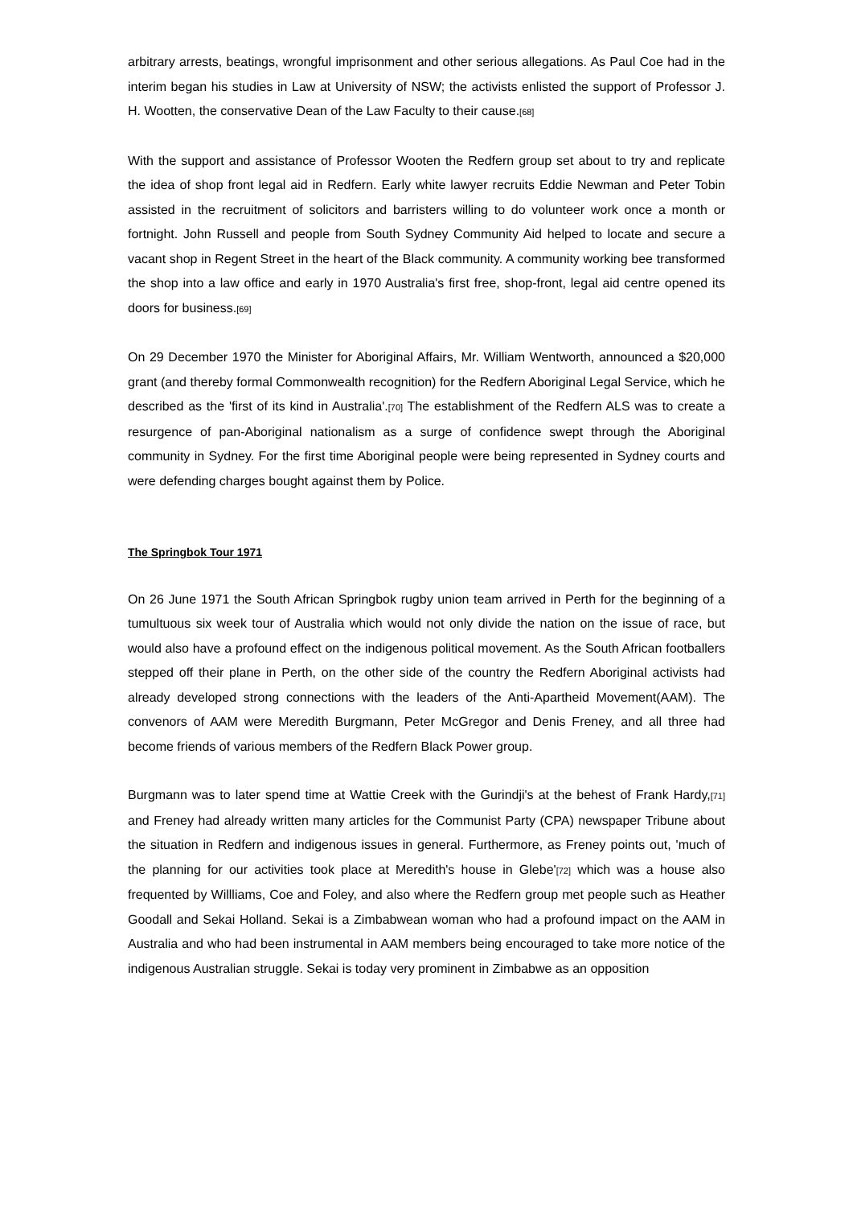arbitrary arrests, beatings, wrongful imprisonment and other serious allegations. As Paul Coe had in the interim began his studies in Law at University of NSW; the activists enlisted the support of Professor J. H. Wootten, the conservative Dean of the Law Faculty to their cause.[68]
With the support and assistance of Professor Wooten the Redfern group set about to try and replicate the idea of shop front legal aid in Redfern. Early white lawyer recruits Eddie Newman and Peter Tobin assisted in the recruitment of solicitors and barristers willing to do volunteer work once a month or fortnight. John Russell and people from South Sydney Community Aid helped to locate and secure a vacant shop in Regent Street in the heart of the Black community. A community working bee transformed the shop into a law office and early in 1970 Australia's first free, shop-front, legal aid centre opened its doors for business.[69]
On 29 December 1970 the Minister for Aboriginal Affairs, Mr. William Wentworth, announced a $20,000 grant (and thereby formal Commonwealth recognition) for the Redfern Aboriginal Legal Service, which he described as the 'first of its kind in Australia'.[70] The establishment of the Redfern ALS was to create a resurgence of pan-Aboriginal nationalism as a surge of confidence swept through the Aboriginal community in Sydney. For the first time Aboriginal people were being represented in Sydney courts and were defending charges bought against them by Police.
The Springbok Tour 1971
On 26 June 1971 the South African Springbok rugby union team arrived in Perth for the beginning of a tumultuous six week tour of Australia which would not only divide the nation on the issue of race, but would also have a profound effect on the indigenous political movement. As the South African footballers stepped off their plane in Perth, on the other side of the country the Redfern Aboriginal activists had already developed strong connections with the leaders of the Anti-Apartheid Movement(AAM). The convenors of AAM were Meredith Burgmann, Peter McGregor and Denis Freney, and all three had become friends of various members of the Redfern Black Power group.
Burgmann was to later spend time at Wattie Creek with the Gurindji's at the behest of Frank Hardy,[71] and Freney had already written many articles for the Communist Party (CPA) newspaper Tribune about the situation in Redfern and indigenous issues in general. Furthermore, as Freney points out, 'much of the planning for our activities took place at Meredith's house in Glebe'[72] which was a house also frequented by Willliams, Coe and Foley, and also where the Redfern group met people such as Heather Goodall and Sekai Holland. Sekai is a Zimbabwean woman who had a profound impact on the AAM in Australia and who had been instrumental in AAM members being encouraged to take more notice of the indigenous Australian struggle. Sekai is today very prominent in Zimbabwe as an opposition